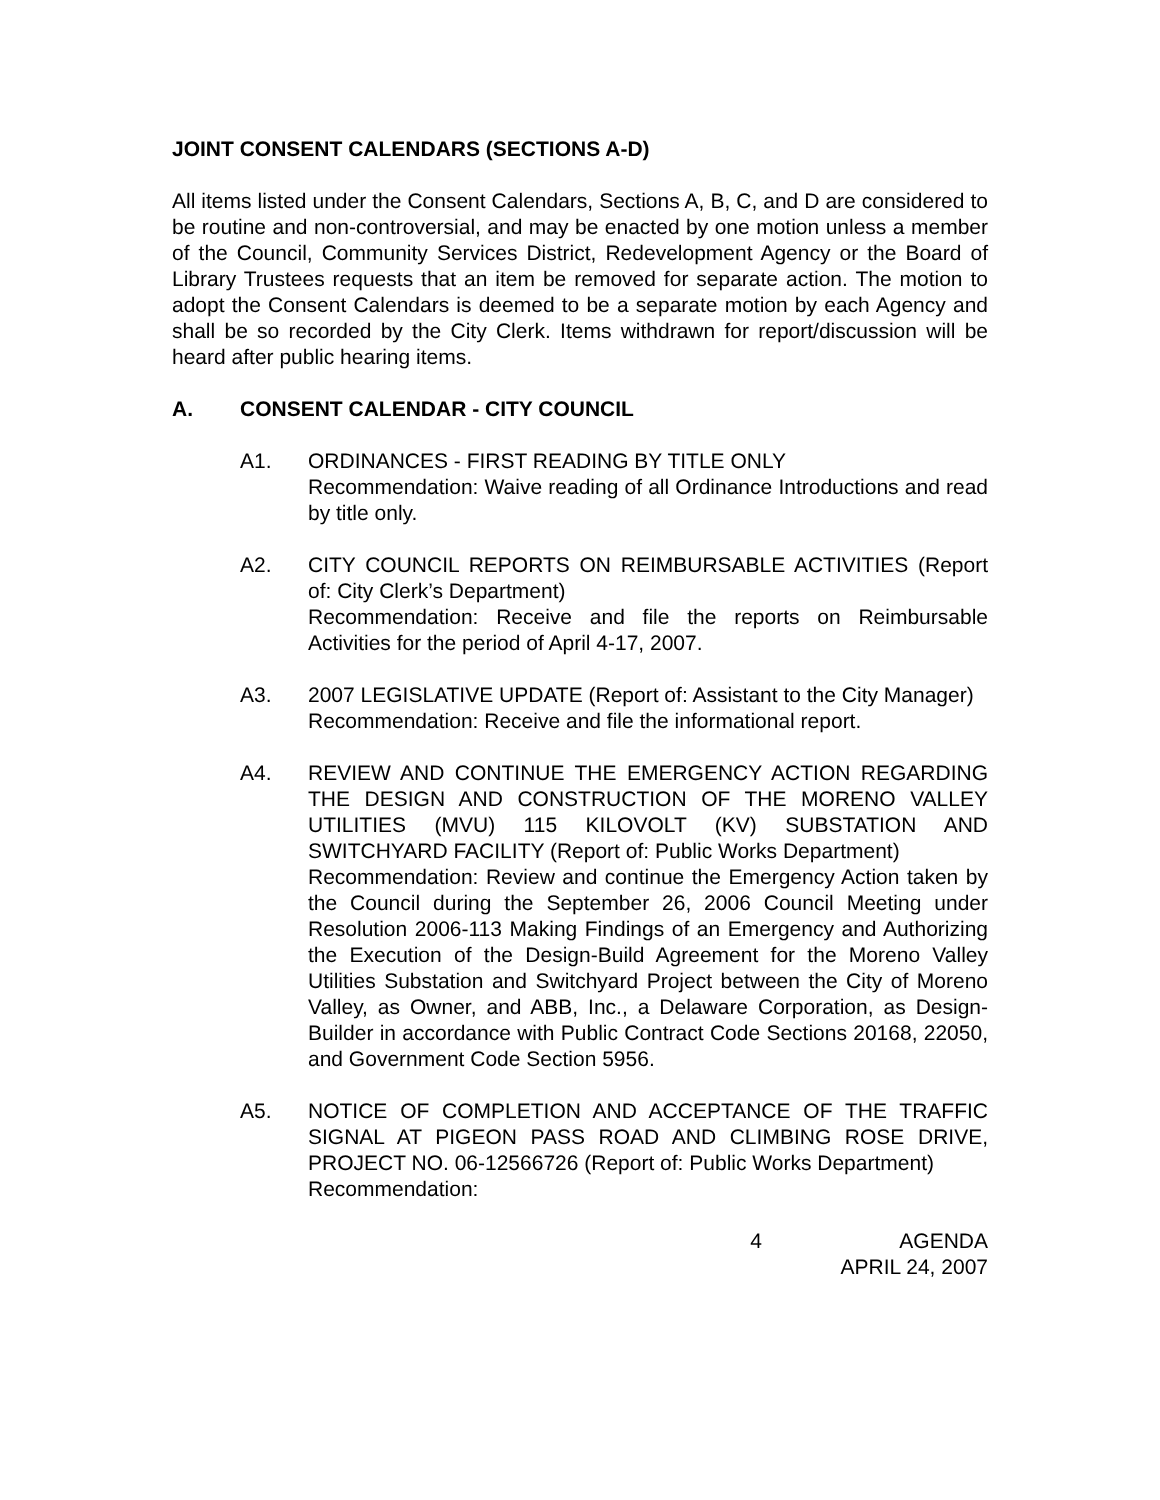JOINT CONSENT CALENDARS (SECTIONS A-D)
All items listed under the Consent Calendars, Sections A, B, C, and D are considered to be routine and non-controversial, and may be enacted by one motion unless a member of the Council, Community Services District, Redevelopment Agency or the Board of Library Trustees requests that an item be removed for separate action. The motion to adopt the Consent Calendars is deemed to be a separate motion by each Agency and shall be so recorded by the City Clerk. Items withdrawn for report/discussion will be heard after public hearing items.
A. CONSENT CALENDAR - CITY COUNCIL
A1. ORDINANCES - FIRST READING BY TITLE ONLY
Recommendation: Waive reading of all Ordinance Introductions and read by title only.
A2. CITY COUNCIL REPORTS ON REIMBURSABLE ACTIVITIES (Report of: City Clerk’s Department)
Recommendation: Receive and file the reports on Reimbursable Activities for the period of April 4-17, 2007.
A3. 2007 LEGISLATIVE UPDATE (Report of: Assistant to the City Manager)
Recommendation: Receive and file the informational report.
A4. REVIEW AND CONTINUE THE EMERGENCY ACTION REGARDING THE DESIGN AND CONSTRUCTION OF THE MORENO VALLEY UTILITIES (MVU) 115 KILOVOLT (KV) SUBSTATION AND SWITCHYARD FACILITY (Report of: Public Works Department)
Recommendation: Review and continue the Emergency Action taken by the Council during the September 26, 2006 Council Meeting under Resolution 2006-113 Making Findings of an Emergency and Authorizing the Execution of the Design-Build Agreement for the Moreno Valley Utilities Substation and Switchyard Project between the City of Moreno Valley, as Owner, and ABB, Inc., a Delaware Corporation, as Design-Builder in accordance with Public Contract Code Sections 20168, 22050, and Government Code Section 5956.
A5. NOTICE OF COMPLETION AND ACCEPTANCE OF THE TRAFFIC SIGNAL AT PIGEON PASS ROAD AND CLIMBING ROSE DRIVE, PROJECT NO. 06-12566726 (Report of: Public Works Department)
Recommendation:
4 AGENDA
APRIL 24, 2007